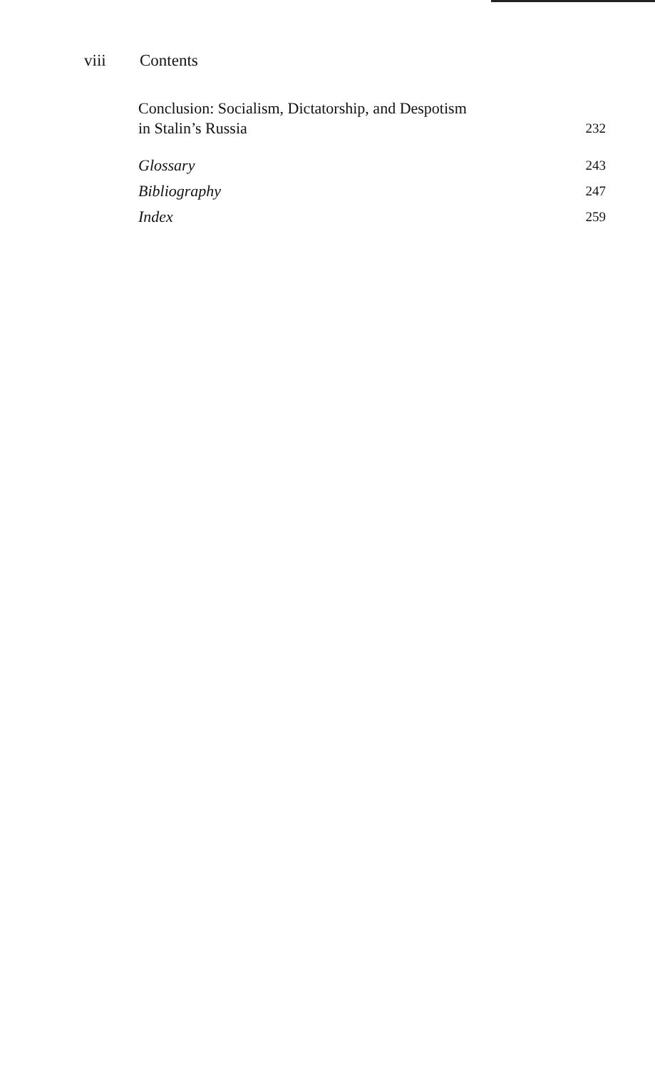viii Contents
Conclusion: Socialism, Dictatorship, and Despotism
in Stalin’s Russia
232
Glossary
243
Bibliography
247
Index
259